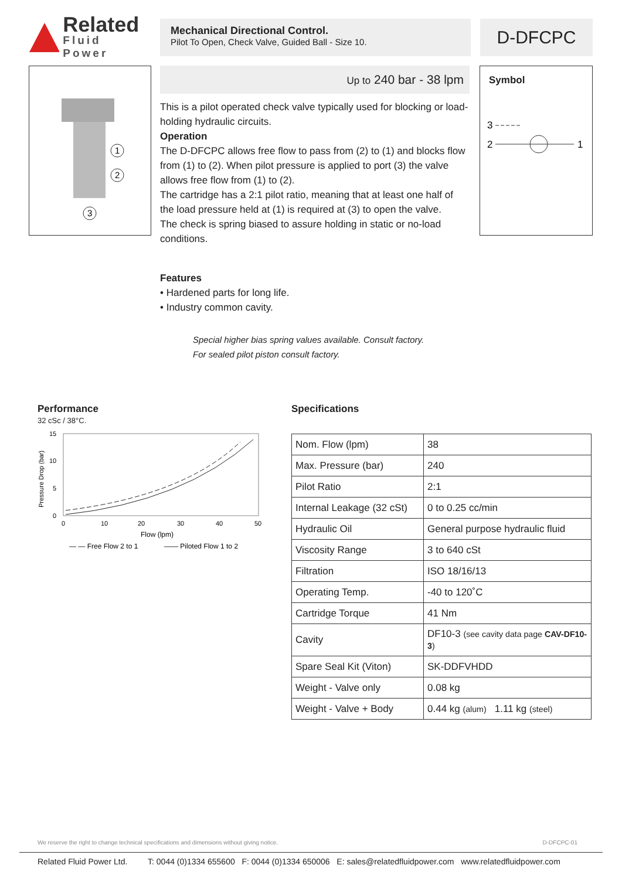Related
Fluid Power
Mechanical Directional Control.
Pilot To Open, Check Valve, Guided Ball - Size 10.
D-DFCPC
1
2
3
Up to 240 bar - 38 lpm
This is a pilot operated check valve typically used for blocking or load-holding hydraulic circuits.
Operation
The D-DFCPC allows free flow to pass from (2) to (1) and blocks flow from (1) to (2). When pilot pressure is applied to port (3) the valve allows free flow from (1) to (2).
The cartridge has a 2:1 pilot ratio, meaning that at least one half of the load pressure held at (1) is required at (3) to open the valve.
The check is spring biased to assure holding in static or no-load conditions.
Features
• Hardened parts for long life.
• Industry common cavity.
Special higher bias spring values available. Consult factory.
For sealed pilot piston consult factory.
Symbol
3
2
1
Performance
32 cSc / 38°C.
15
10
5
0
0
10
20
30
40
50
Flow (lpm)
Pressure Drop (bar)
— — Free Flow 2 to 1
—— Piloted Flow 1 to 2
Specifications
| Nom. Flow (lpm) | 38 |
| Max. Pressure (bar) | 240 |
| Pilot Ratio | 2:1 |
| Internal Leakage (32 cSt) | 0 to 0.25 cc/min |
| Hydraulic Oil | General purpose hydraulic fluid |
| Viscosity Range | 3 to 640 cSt |
| Filtration | ISO 18/16/13 |
| Operating Temp. | -40 to 120˚C |
| Cartridge Torque | 41 Nm |
| Cavity | DF10-3 (see cavity data page CAV-DF10-3 ) |
| Spare Seal Kit (Viton) | SK-DDFVHDD |
| Weight - Valve only | 0.08 kg |
| Weight - Valve + Body | 0.44 kg (alum) 1.11 kg (steel) |
We reserve the right to change technical specifications and dimensions without giving notice. D-DFCPC-01
Related Fluid Power Ltd. T: 0044 (0)1334 655600 F: 0044 (0)1334 650006 E: sales@relatedfluidpower.com www.relatedfluidpower.com